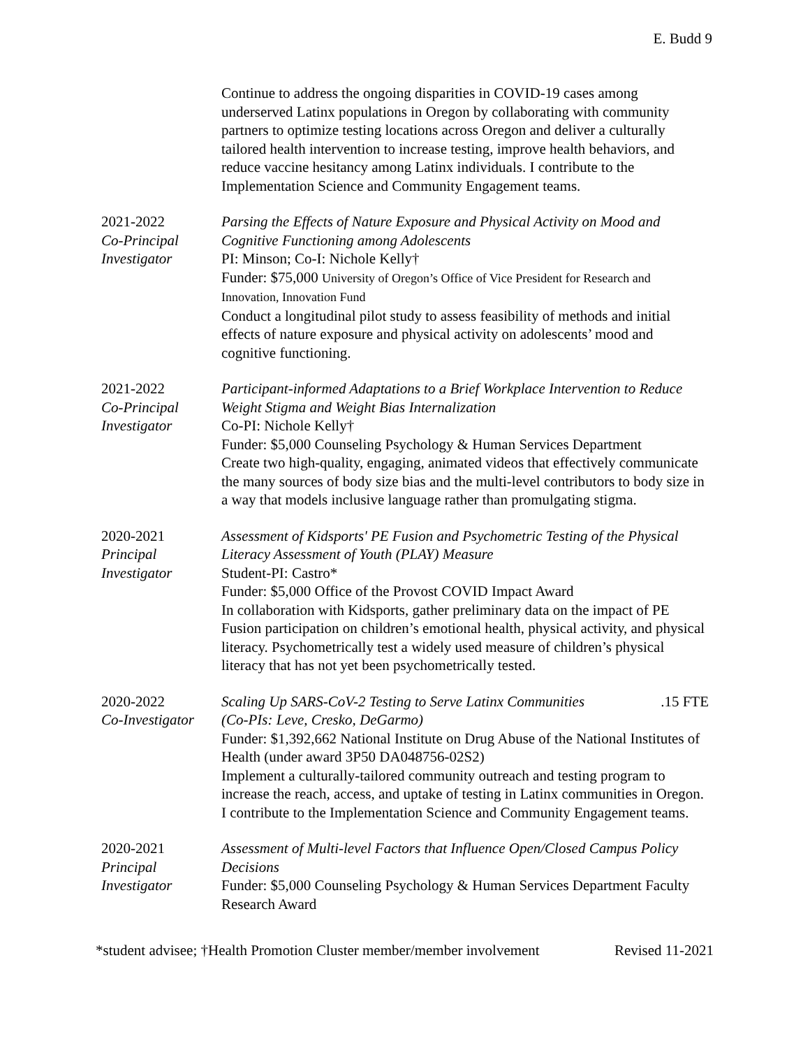E. Budd 9
Continue to address the ongoing disparities in COVID-19 cases among underserved Latinx populations in Oregon by collaborating with community partners to optimize testing locations across Oregon and deliver a culturally tailored health intervention to increase testing, improve health behaviors, and reduce vaccine hesitancy among Latinx individuals. I contribute to the Implementation Science and Community Engagement teams.
2021-2022
Co-Principal Investigator
Parsing the Effects of Nature Exposure and Physical Activity on Mood and Cognitive Functioning among Adolescents
PI: Minson; Co-I: Nichole Kelly†
Funder: $75,000 University of Oregon’s Office of Vice President for Research and Innovation, Innovation Fund
Conduct a longitudinal pilot study to assess feasibility of methods and initial effects of nature exposure and physical activity on adolescents’ mood and cognitive functioning.
2021-2022
Co-Principal Investigator
Participant-informed Adaptations to a Brief Workplace Intervention to Reduce Weight Stigma and Weight Bias Internalization
Co-PI: Nichole Kelly†
Funder: $5,000 Counseling Psychology & Human Services Department
Create two high-quality, engaging, animated videos that effectively communicate the many sources of body size bias and the multi-level contributors to body size in a way that models inclusive language rather than promulgating stigma.
2020-2021
Principal Investigator
Assessment of Kidsports' PE Fusion and Psychometric Testing of the Physical Literacy Assessment of Youth (PLAY) Measure
Student-PI: Castro*
Funder: $5,000 Office of the Provost COVID Impact Award
In collaboration with Kidsports, gather preliminary data on the impact of PE Fusion participation on children’s emotional health, physical activity, and physical literacy. Psychometrically test a widely used measure of children’s physical literacy that has not yet been psychometrically tested.
2020-2022
Co-Investigator
Scaling Up SARS-CoV-2 Testing to Serve Latinx Communities .15 FTE
(Co-PIs: Leve, Cresko, DeGarmo)
Funder: $1,392,662 National Institute on Drug Abuse of the National Institutes of Health (under award 3P50 DA048756-02S2)
Implement a culturally-tailored community outreach and testing program to increase the reach, access, and uptake of testing in Latinx communities in Oregon. I contribute to the Implementation Science and Community Engagement teams.
2020-2021
Principal Investigator
Assessment of Multi-level Factors that Influence Open/Closed Campus Policy Decisions
Funder: $5,000 Counseling Psychology & Human Services Department Faculty Research Award
*student advisee; †Health Promotion Cluster member/member involvement Revised 11-2021